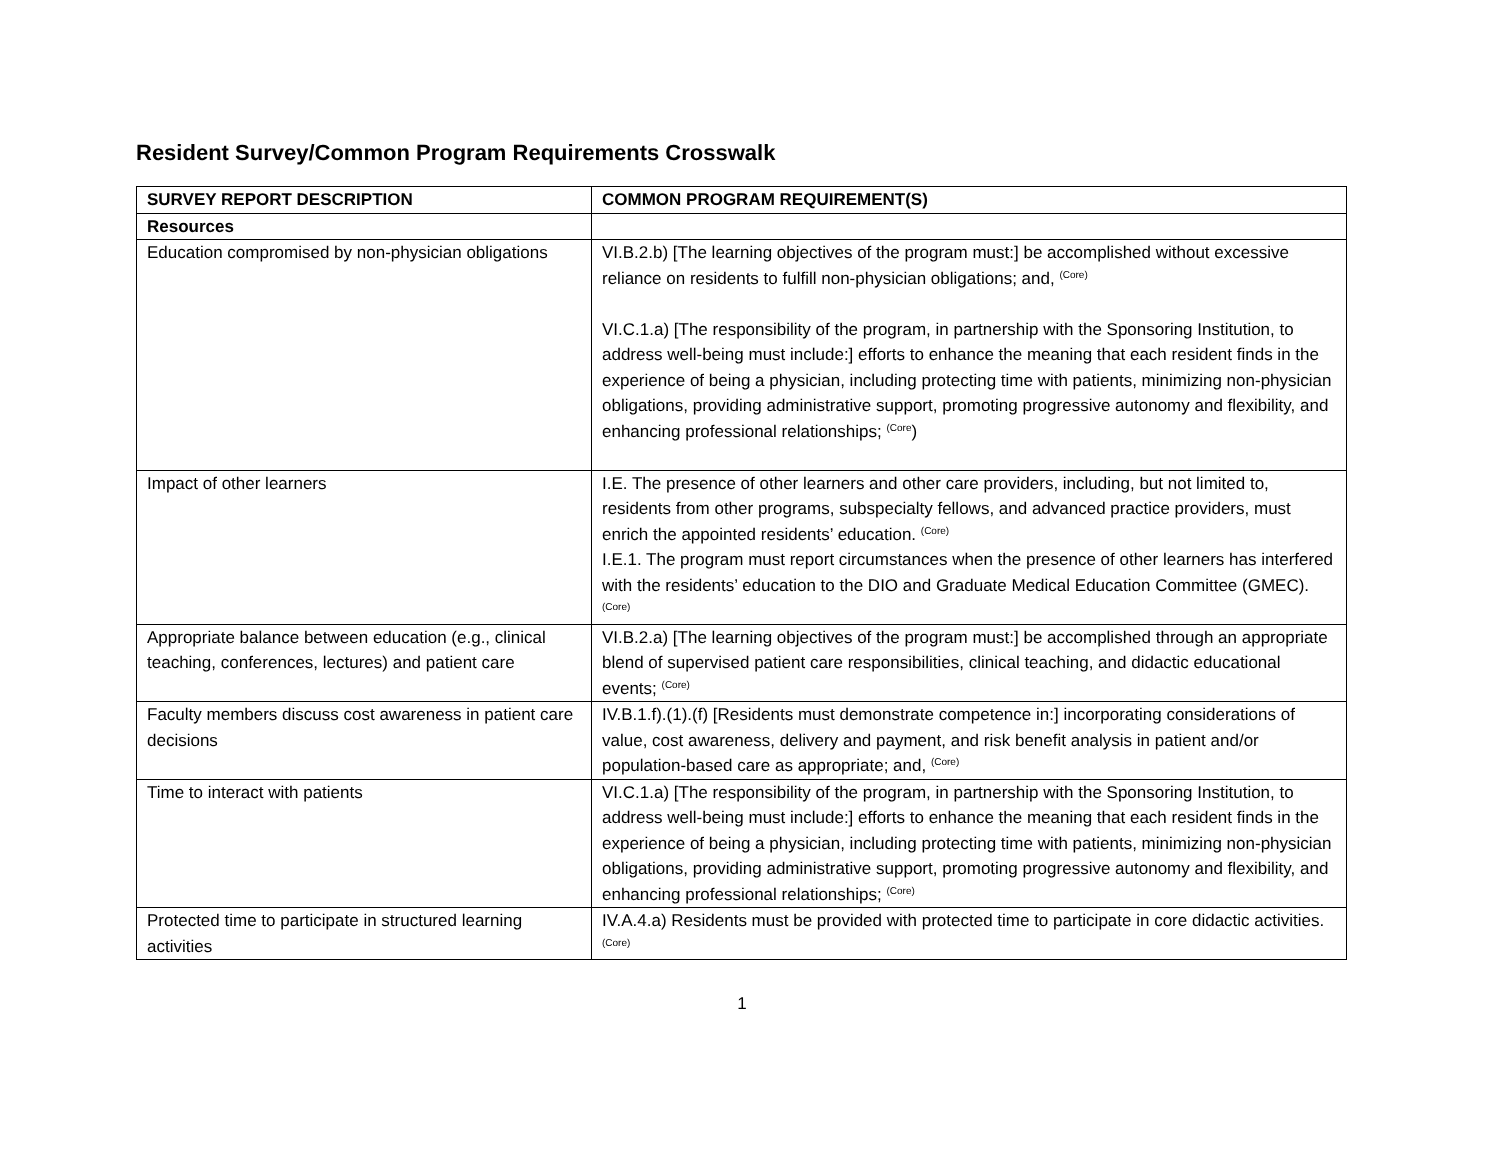Resident Survey/Common Program Requirements Crosswalk
| SURVEY REPORT DESCRIPTION | COMMON PROGRAM REQUIREMENT(S) |
| --- | --- |
| Resources | |
| Education compromised by non-physician obligations | VI.B.2.b) [The learning objectives of the program must:] be accomplished without excessive reliance on residents to fulfill non-physician obligations; and, <sup>(Core)</sup> VI.C.1.a) [The responsibility of the program, in partnership with the Sponsoring Institution, to address well-being must include:] efforts to enhance the meaning that each resident finds in the experience of being a physician, including protecting time with patients, minimizing non-physician obligations, providing administrative support, promoting progressive autonomy and flexibility, and enhancing professional relationships; <sup>(Core</sup>) |
| Impact of other learners | I.E. The presence of other learners and other care providers, including, but not limited to, residents from other programs, subspecialty fellows, and advanced practice providers, must enrich the appointed residents’ education. <sup>(Core)</sup> I.E.1. The program must report circumstances when the presence of other learners has interfered with the residents’ education to the DIO and Graduate Medical Education Committee (GMEC). <sup>(Core)</sup> |
| Appropriate balance between education (e.g., clinical teaching, conferences, lectures) and patient care | VI.B.2.a) [The learning objectives of the program must:] be accomplished through an appropriate blend of supervised patient care responsibilities, clinical teaching, and didactic educational events; <sup>(Core)</sup> |
| Faculty members discuss cost awareness in patient care decisions | IV.B.1.f).(1).(f) [Residents must demonstrate competence in:] incorporating considerations of value, cost awareness, delivery and payment, and risk benefit analysis in patient and/or population-based care as appropriate; and, <sup>(Core)</sup> |
| Time to interact with patients | VI.C.1.a) [The responsibility of the program, in partnership with the Sponsoring Institution, to address well-being must include:] efforts to enhance the meaning that each resident finds in the experience of being a physician, including protecting time with patients, minimizing non-physician obligations, providing administrative support, promoting progressive autonomy and flexibility, and enhancing professional relationships; <sup>(Core)</sup> |
| Protected time to participate in structured learning activities | IV.A.4.a) Residents must be provided with protected time to participate in core didactic activities. <sup>(Core)</sup> |
1